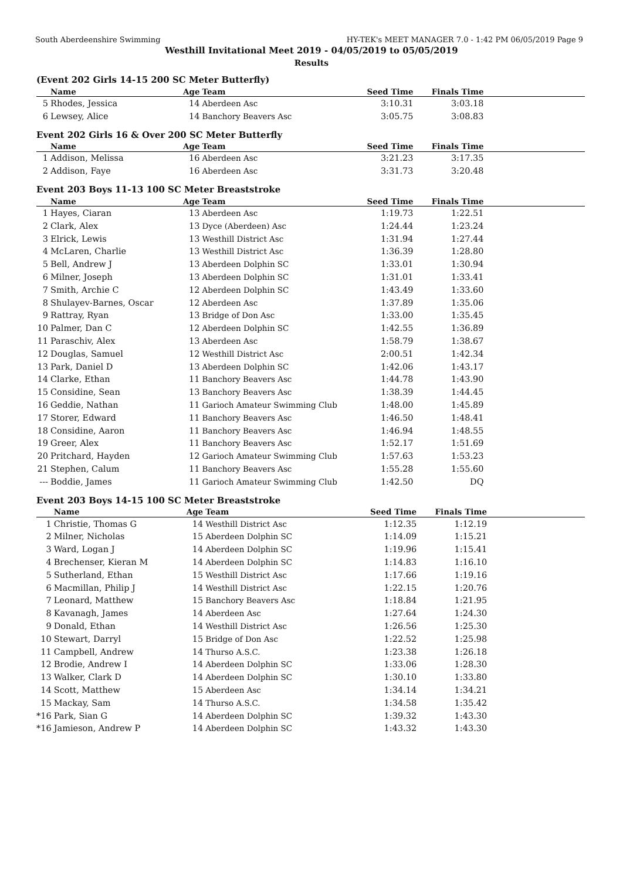South Aberdeenshire Swimming HY-TEK's MEET MANAGER 7.0 - 1:42 PM 06/05/2019 Page 9
Westhill Invitational Meet 2019 - 04/05/2019 to 05/05/2019
Results
(Event 202 Girls 14-15 200 SC Meter Butterfly)
| | Name | Age | Team | Seed Time | Finals Time | |
| --- | --- | --- | --- | --- | --- | --- |
| 5 | Rhodes, Jessica | 14 | Aberdeen Asc | 3:10.31 | 3:03.18 | |
| 6 | Lewsey, Alice | 14 | Banchory Beavers Asc | 3:05.75 | 3:08.83 | |
Event 202 Girls 16 & Over 200 SC Meter Butterfly
| | Name | Age | Team | Seed Time | Finals Time | |
| --- | --- | --- | --- | --- | --- | --- |
| 1 | Addison, Melissa | 16 | Aberdeen Asc | 3:21.23 | 3:17.35 | |
| 2 | Addison, Faye | 16 | Aberdeen Asc | 3:31.73 | 3:20.48 | |
Event 203 Boys 11-13 100 SC Meter Breaststroke
| | Name | Age | Team | Seed Time | Finals Time | |
| --- | --- | --- | --- | --- | --- | --- |
| 1 | Hayes, Ciaran | 13 | Aberdeen Asc | 1:19.73 | 1:22.51 | |
| 2 | Clark, Alex | 13 | Dyce (Aberdeen) Asc | 1:24.44 | 1:23.24 | |
| 3 | Elrick, Lewis | 13 | Westhill District Asc | 1:31.94 | 1:27.44 | |
| 4 | McLaren, Charlie | 13 | Westhill District Asc | 1:36.39 | 1:28.80 | |
| 5 | Bell, Andrew J | 13 | Aberdeen Dolphin SC | 1:33.01 | 1:30.94 | |
| 6 | Milner, Joseph | 13 | Aberdeen Dolphin SC | 1:31.01 | 1:33.41 | |
| 7 | Smith, Archie C | 12 | Aberdeen Dolphin SC | 1:43.49 | 1:33.60 | |
| 8 | Shulayev-Barnes, Oscar | 12 | Aberdeen Asc | 1:37.89 | 1:35.06 | |
| 9 | Rattray, Ryan | 13 | Bridge of Don Asc | 1:33.00 | 1:35.45 | |
| 10 | Palmer, Dan C | 12 | Aberdeen Dolphin SC | 1:42.55 | 1:36.89 | |
| 11 | Paraschiv, Alex | 13 | Aberdeen Asc | 1:58.79 | 1:38.67 | |
| 12 | Douglas, Samuel | 12 | Westhill District Asc | 2:00.51 | 1:42.34 | |
| 13 | Park, Daniel D | 13 | Aberdeen Dolphin SC | 1:42.06 | 1:43.17 | |
| 14 | Clarke, Ethan | 11 | Banchory Beavers Asc | 1:44.78 | 1:43.90 | |
| 15 | Considine, Sean | 13 | Banchory Beavers Asc | 1:38.39 | 1:44.45 | |
| 16 | Geddie, Nathan | 11 | Garioch Amateur Swimming Club | 1:48.00 | 1:45.89 | |
| 17 | Storer, Edward | 11 | Banchory Beavers Asc | 1:46.50 | 1:48.41 | |
| 18 | Considine, Aaron | 11 | Banchory Beavers Asc | 1:46.94 | 1:48.55 | |
| 19 | Greer, Alex | 11 | Banchory Beavers Asc | 1:52.17 | 1:51.69 | |
| 20 | Pritchard, Hayden | 12 | Garioch Amateur Swimming Club | 1:57.63 | 1:53.23 | |
| 21 | Stephen, Calum | 11 | Banchory Beavers Asc | 1:55.28 | 1:55.60 | |
| --- | Boddie, James | 11 | Garioch Amateur Swimming Club | 1:42.50 | DQ | |
Event 203 Boys 14-15 100 SC Meter Breaststroke
| | Name | Age | Team | Seed Time | Finals Time | |
| --- | --- | --- | --- | --- | --- | --- |
| 1 | Christie, Thomas G | 14 | Westhill District Asc | 1:12.35 | 1:12.19 | |
| 2 | Milner, Nicholas | 15 | Aberdeen Dolphin SC | 1:14.09 | 1:15.21 | |
| 3 | Ward, Logan J | 14 | Aberdeen Dolphin SC | 1:19.96 | 1:15.41 | |
| 4 | Brechenser, Kieran M | 14 | Aberdeen Dolphin SC | 1:14.83 | 1:16.10 | |
| 5 | Sutherland, Ethan | 15 | Westhill District Asc | 1:17.66 | 1:19.16 | |
| 6 | Macmillan, Philip J | 14 | Westhill District Asc | 1:22.15 | 1:20.76 | |
| 7 | Leonard, Matthew | 15 | Banchory Beavers Asc | 1:18.84 | 1:21.95 | |
| 8 | Kavanagh, James | 14 | Aberdeen Asc | 1:27.64 | 1:24.30 | |
| 9 | Donald, Ethan | 14 | Westhill District Asc | 1:26.56 | 1:25.30 | |
| 10 | Stewart, Darryl | 15 | Bridge of Don Asc | 1:22.52 | 1:25.98 | |
| 11 | Campbell, Andrew | 14 | Thurso A.S.C. | 1:23.38 | 1:26.18 | |
| 12 | Brodie, Andrew I | 14 | Aberdeen Dolphin SC | 1:33.06 | 1:28.30 | |
| 13 | Walker, Clark D | 14 | Aberdeen Dolphin SC | 1:30.10 | 1:33.80 | |
| 14 | Scott, Matthew | 15 | Aberdeen Asc | 1:34.14 | 1:34.21 | |
| 15 | Mackay, Sam | 14 | Thurso A.S.C. | 1:34.58 | 1:35.42 | |
| *16 | Park, Sian G | 14 | Aberdeen Dolphin SC | 1:39.32 | 1:43.30 | |
| *16 | Jamieson, Andrew P | 14 | Aberdeen Dolphin SC | 1:43.32 | 1:43.30 | |